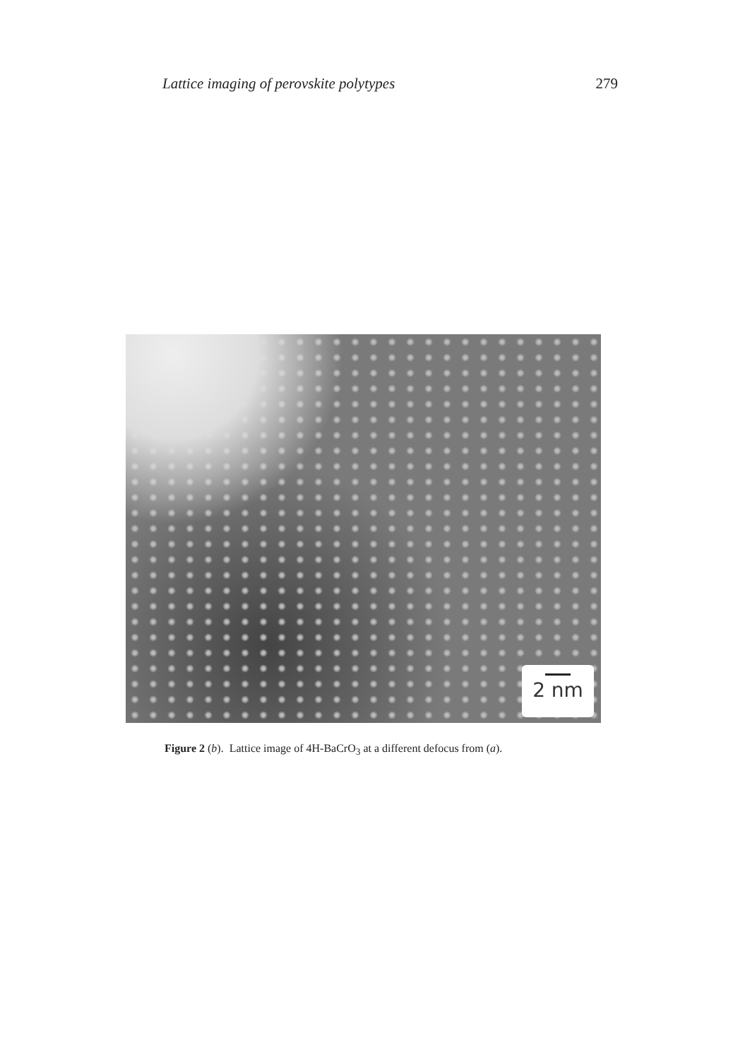Lattice imaging of perovskite polytypes 279
2 nm
Figure 2 (b). Lattice image of 4H-BaCrO<sub>3</sub> at a different defocus from (a).